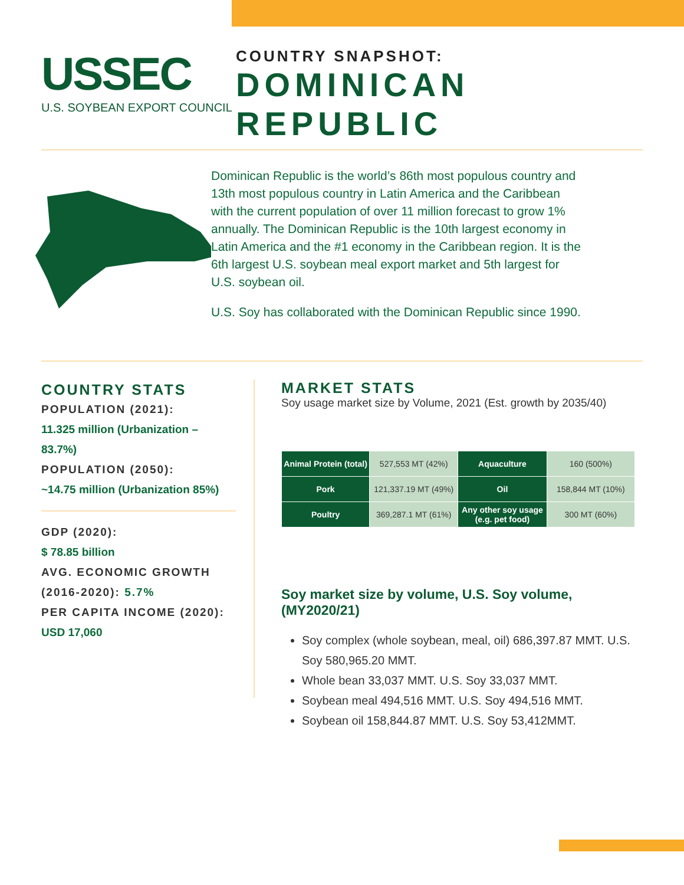USSEC
U.S. SOYBEAN EXPORT COUNCIL
COUNTRY SNAPSHOT:
DOMINICAN
REPUBLIC
Dominican Republic is the world’s 86th most populous country and 13th most populous country in Latin America and the Caribbean with the current population of over 11 million forecast to grow 1% annually. The Dominican Republic is the 10th largest economy in Latin America and the #1 economy in the Caribbean region. It is the 6th largest U.S. soybean meal export market and 5th largest for U.S. soybean oil.
U.S. Soy has collaborated with the Dominican Republic since 1990.
COUNTRY STATS
POPULATION (2021):
11.325 million (Urbanization – 83.7%)
POPULATION (2050):
~14.75 million (Urbanization 85%)
GDP (2020):
$ 78.85 billion
AVG. ECONOMIC GROWTH (2016-2020): 5.7%
PER CAPITA INCOME (2020):
USD 17,060
MARKET STATS
Soy usage market size by Volume, 2021 (Est. growth by 2035/40)
| Animal Protein (total) | 527,553 MT (42%) | Aquaculture | 160 (500%) |
| Pork | 121,337.19 MT (49%) | Oil | 158,844 MT (10%) |
| Poultry | 369,287.1 MT (61%) | Any other soy usage (e.g. pet food) | 300 MT (60%) |
Soy market size by volume, U.S. Soy volume, (MY2020/21)
Soy complex (whole soybean, meal, oil) 686,397.87 MMT. U.S. Soy 580,965.20 MMT.
Whole bean 33,037 MMT. U.S. Soy 33,037 MMT.
Soybean meal 494,516 MMT. U.S. Soy 494,516 MMT.
Soybean oil 158,844.87 MMT. U.S. Soy 53,412MMT.